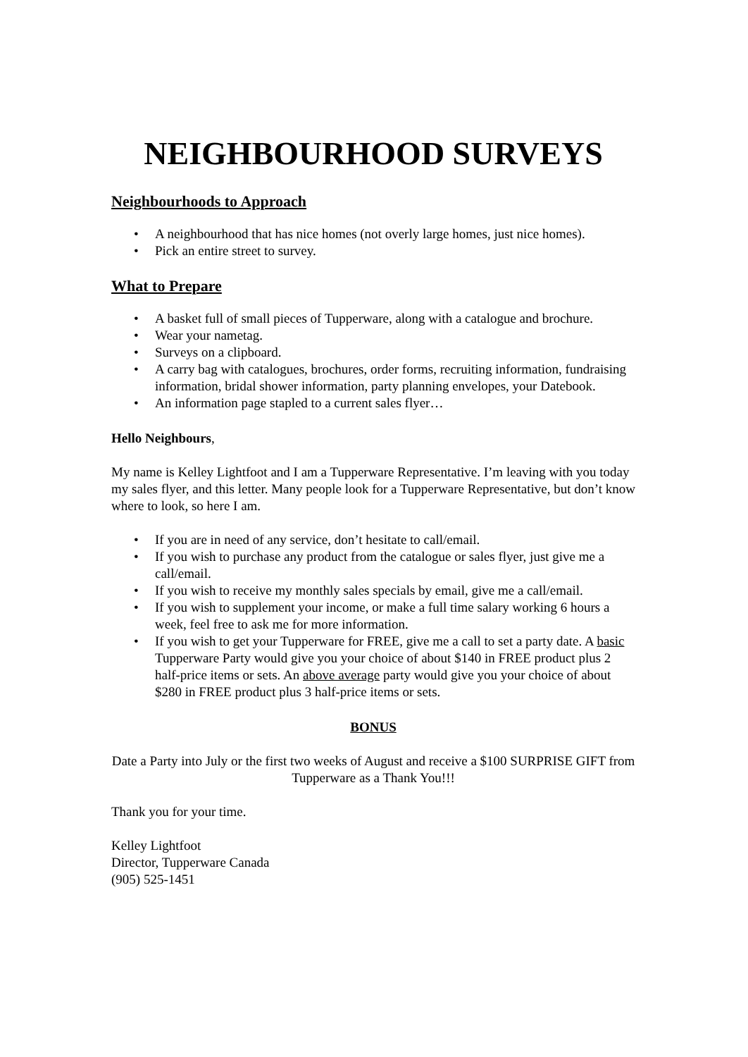NEIGHBOURHOOD SURVEYS
Neighbourhoods to Approach
• A neighbourhood that has nice homes (not overly large homes, just nice homes).
• Pick an entire street to survey.
What to Prepare
• A basket full of small pieces of Tupperware, along with a catalogue and brochure.
• Wear your nametag.
• Surveys on a clipboard.
• A carry bag with catalogues, brochures, order forms, recruiting information, fundraising information, bridal shower information, party planning envelopes, your Datebook.
• An information page stapled to a current sales flyer…
Hello Neighbours,
My name is Kelley Lightfoot and I am a Tupperware Representative. I’m leaving with you today my sales flyer, and this letter. Many people look for a Tupperware Representative, but don’t know where to look, so here I am.
• If you are in need of any service, don’t hesitate to call/email.
• If you wish to purchase any product from the catalogue or sales flyer, just give me a call/email.
• If you wish to receive my monthly sales specials by email, give me a call/email.
• If you wish to supplement your income, or make a full time salary working 6 hours a week, feel free to ask me for more information.
• If you wish to get your Tupperware for FREE, give me a call to set a party date. A basic Tupperware Party would give you your choice of about $140 in FREE product plus 2 half-price items or sets. An above average party would give you your choice of about $280 in FREE product plus 3 half-price items or sets.
BONUS
Date a Party into July or the first two weeks of August and receive a $100 SURPRISE GIFT from Tupperware as a Thank You!!!
Thank you for your time.
Kelley Lightfoot
Director, Tupperware Canada
(905) 525-1451